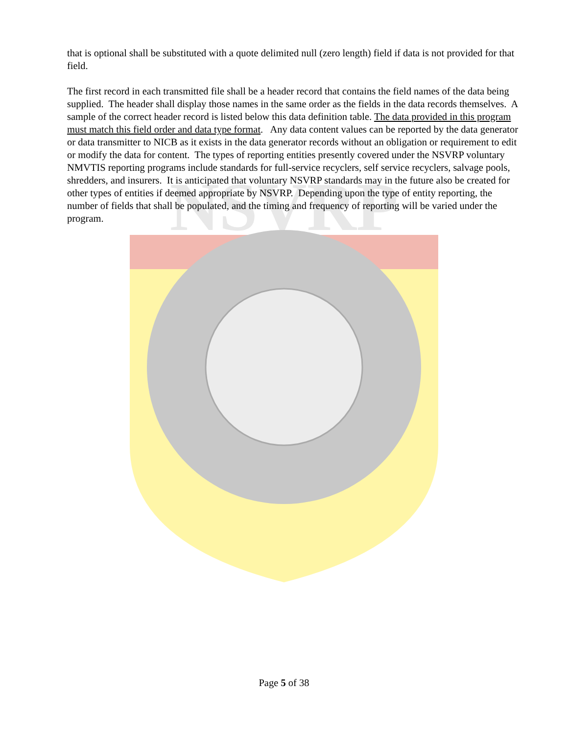NSVRP
that is optional shall be substituted with a quote delimited null (zero length) field if data is not provided for that field.
The first record in each transmitted file shall be a header record that contains the field names of the data being supplied. The header shall display those names in the same order as the fields in the data records themselves. A sample of the correct header record is listed below this data definition table. The data provided in this program must match this field order and data type format. Any data content values can be reported by the data generator or data transmitter to NICB as it exists in the data generator records without an obligation or requirement to edit or modify the data for content. The types of reporting entities presently covered under the NSVRP voluntary NMVTIS reporting programs include standards for full-service recyclers, self service recyclers, salvage pools, shredders, and insurers. It is anticipated that voluntary NSVRP standards may in the future also be created for other types of entities if deemed appropriate by NSVRP. Depending upon the type of entity reporting, the number of fields that shall be populated, and the timing and frequency of reporting will be varied under the program.
Page 5 of 38